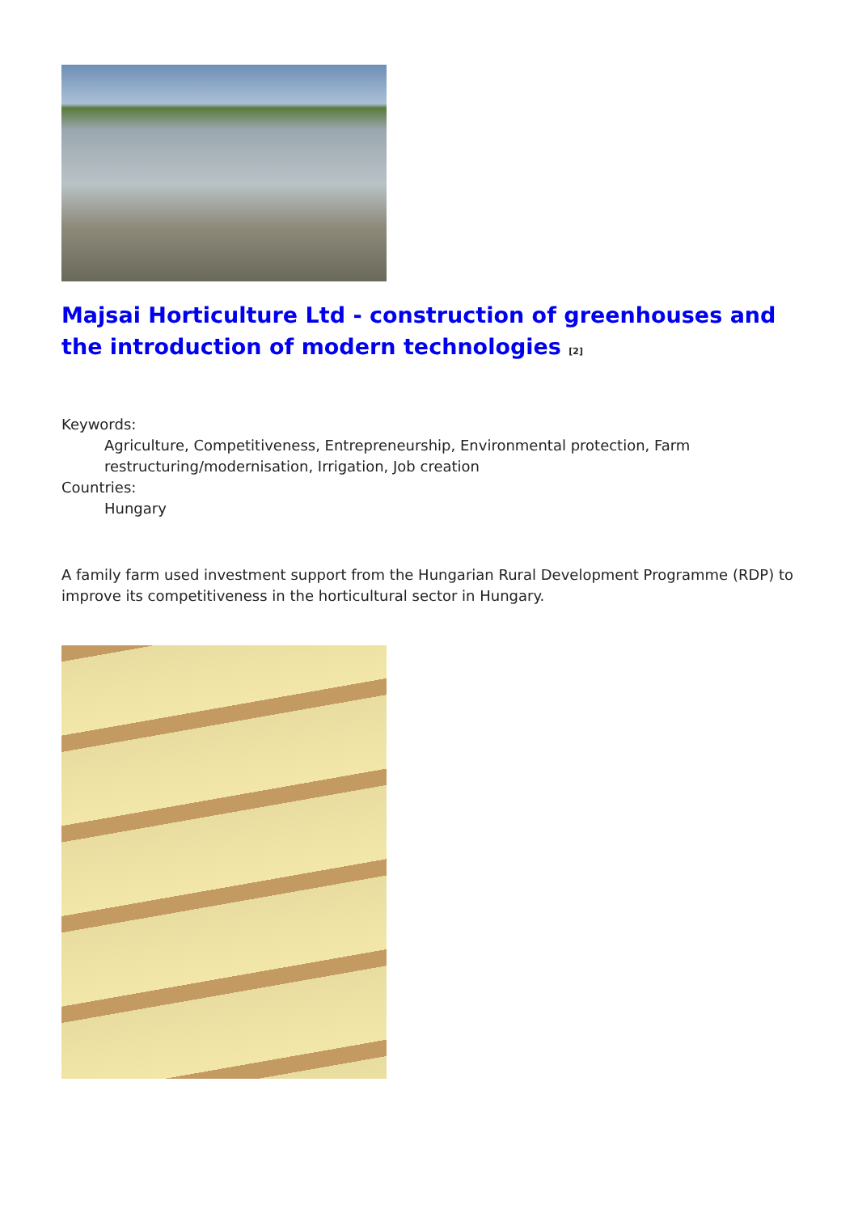Majsai Horticulture Ltd - construction of greenhouses and the introduction of modern technologies <sup>[2]</sup>
Keywords:
Agriculture, Competitiveness, Entrepreneurship, Environmental protection, Farm restructuring/modernisation, Irrigation, Job creation
Countries:
Hungary
A family farm used investment support from the Hungarian Rural Development Programme (RDP) to improve its competitiveness in the horticultural sector in Hungary.